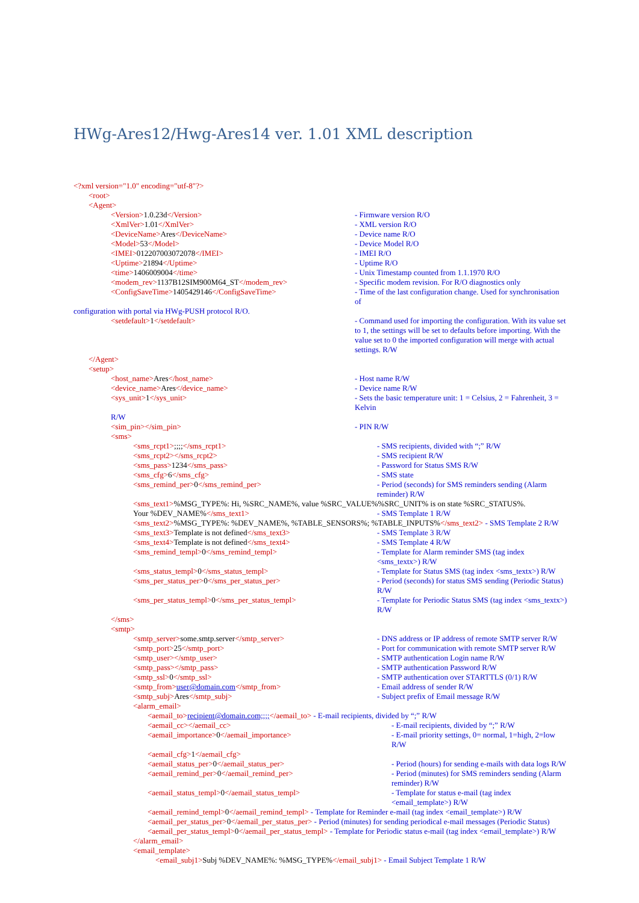HWg-Ares12/Hwg-Ares14 ver. 1.01 XML description
<?xml version="1.0" encoding="utf-8"?>
<root>
<Agent>
<Version>1.0.23d</Version> - Firmware version R/O
<XmlVer>1.01</XmlVer> - XML version R/O
<DeviceName>Ares</DeviceName> - Device name R/O
<Model>53</Model> - Device Model R/O
<IMEI>012207003072078</IMEI> - IMEI R/O
<Uptime>21894</Uptime> - Uptime R/O
<time>1406009004</time> - Unix Timestamp counted from 1.1.1970 R/O
<modem_rev>1137B12SIM900M64_ST</modem_rev> - Specific modem revision. For R/O diagnostics only
<ConfigSaveTime>1405429146</ConfigSaveTime> - Time of the last configuration change. Used for synchronisation of
configuration with portal via HWg-PUSH protocol R/O.
<setdefault>1</setdefault> - Command used for importing the configuration. With its value set to 1, the settings will be set to defaults before importing. With the value set to 0 the imported configuration will merge with actual settings. R/W
</Agent>
<setup>
<host_name>Ares</host_name> - Host name R/W
<device_name>Ares</device_name> - Device name R/W
<sys_unit>1</sys_unit> - Sets the basic temperature unit: 1 = Celsius, 2 = Fahrenheit, 3 = Kelvin
R/W
<sim_pin></sim_pin> - PIN R/W
<sms>
<sms_rcpt1>;;;;</sms_rcpt1> - SMS recipients, divided with “;” R/W
<sms_rcpt2></sms_rcpt2> - SMS recipient R/W
<sms_pass>1234</sms_pass> - Password for Status SMS R/W
<sms_cfg>6</sms_cfg> - SMS state
<sms_remind_per>0</sms_remind_per> - Period (seconds) for SMS reminders sending (Alarm reminder) R/W
<sms_text1>%MSG_TYPE%: Hi, %SRC_NAME%, value %SRC_VALUE%%SRC_UNIT% is on state %SRC_STATUS%.
Your %DEV_NAME%</sms_text1> - SMS Template 1 R/W
<sms_text2>%MSG_TYPE%: %DEV_NAME%, %TABLE_SENSORS%; %TABLE_INPUTS%</sms_text2> - SMS Template 2 R/W
<sms_text3>Template is not defined</sms_text3> - SMS Template 3 R/W
<sms_text4>Template is not defined</sms_text4> - SMS Template 4 R/W
<sms_remind_templ>0</sms_remind_templ> - Template for Alarm reminder SMS (tag index <sms_textx>) R/W
<sms_status_templ>0</sms_status_templ> - Template for Status SMS (tag index <sms_textx>) R/W
<sms_per_status_per>0</sms_per_status_per> - Period (seconds) for status SMS sending (Periodic Status) R/W
<sms_per_status_templ>0</sms_per_status_templ> - Template for Periodic Status SMS (tag index <sms_textx>) R/W
</sms>
<smtp>
<smtp_server>some.smtp.server</smtp_server> - DNS address or IP address of remote SMTP server R/W
<smtp_port>25</smtp_port> - Port for communication with remote SMTP server R/W
<smtp_user></smtp_user> - SMTP authentication Login name R/W
<smtp_pass></smtp_pass> - SMTP authentication Password R/W
<smtp_ssl>0</smtp_ssl> - SMTP authentication over STARTTLS (0/1) R/W
<smtp_from>user@domain.com</smtp_from> - Email address of sender R/W
<smtp_subj>Ares</smtp_subj> - Subject prefix of Email message R/W
<alarm_email>
<aemail_to>recipient@domain.com;;;;</aemail_to> - E-mail recipients, divided by “;” R/W
<aemail_cc></aemail_cc> - E-mail recipients, divided by “;” R/W
<aemail_importance>0</aemail_importance> - E-mail priority settings, 0= normal, 1=high, 2=low R/W
<aemail_cfg>1</aemail_cfg>
<aemail_status_per>0</aemail_status_per> - Period (hours) for sending e-mails with data logs R/W
<aemail_remind_per>0</aemail_remind_per> - Period (minutes) for SMS reminders sending (Alarm reminder) R/W
<aemail_status_templ>0</aemail_status_templ> - Template for status e-mail (tag index <email_template>) R/W
<aemail_remind_templ>0</aemail_remind_templ> - Template for Reminder e-mail (tag index <email_template>) R/W
<aemail_per_status_per>0</aemail_per_status_per> - Period (minutes) for sending periodical e-mail messages (Periodic Status)
<aemail_per_status_templ>0</aemail_per_status_templ> - Template for Periodic status e-mail (tag index <email_template>) R/W
</alarm_email>
<email_template>
<email_subj1>Subj %DEV_NAME%: %MSG_TYPE%</email_subj1> - Email Subject Template 1 R/W